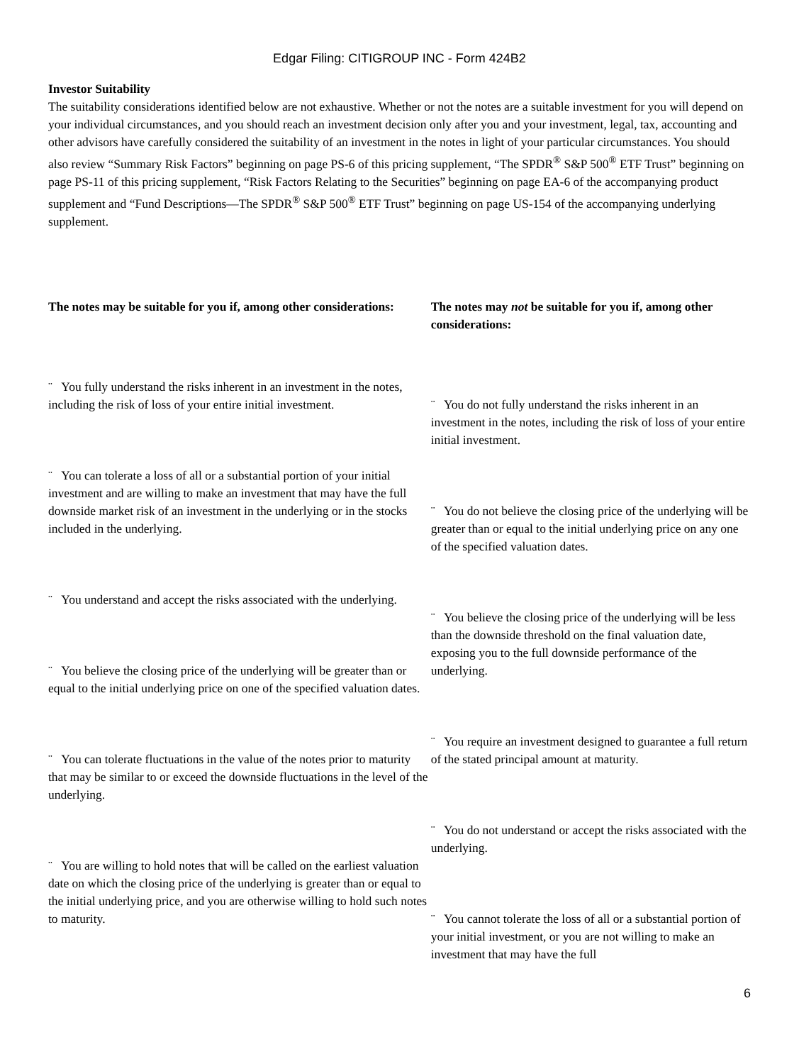Edgar Filing: CITIGROUP INC - Form 424B2
Investor Suitability
The suitability considerations identified below are not exhaustive. Whether or not the notes are a suitable investment for you will depend on your individual circumstances, and you should reach an investment decision only after you and your investment, legal, tax, accounting and other advisors have carefully considered the suitability of an investment in the notes in light of your particular circumstances. You should also review “Summary Risk Factors” beginning on page PS-6 of this pricing supplement, “The SPDR<sup>®</sup> S&P 500<sup>®</sup> ETF Trust” beginning on page PS-11 of this pricing supplement, “Risk Factors Relating to the Securities” beginning on page EA-6 of the accompanying product supplement and “Fund Descriptions—The SPDR<sup>®</sup> S&P 500<sup>®</sup> ETF Trust” beginning on page US-154 of the accompanying underlying supplement.
The notes may be suitable for you if, among other considerations:
¨ You fully understand the risks inherent in an investment in the notes, including the risk of loss of your entire initial investment.
¨ You can tolerate a loss of all or a substantial portion of your initial investment and are willing to make an investment that may have the full downside market risk of an investment in the underlying or in the stocks included in the underlying.
¨ You understand and accept the risks associated with the underlying.
¨ You believe the closing price of the underlying will be greater than or equal to the initial underlying price on one of the specified valuation dates.
¨ You can tolerate fluctuations in the value of the notes prior to maturity that may be similar to or exceed the downside fluctuations in the level of the underlying.
¨ You are willing to hold notes that will be called on the earliest valuation date on which the closing price of the underlying is greater than or equal to the initial underlying price, and you are otherwise willing to hold such notes to maturity.
The notes may not be suitable for you if, among other considerations:
¨ You do not fully understand the risks inherent in an investment in the notes, including the risk of loss of your entire initial investment.
¨ You do not believe the closing price of the underlying will be greater than or equal to the initial underlying price on any one of the specified valuation dates.
¨ You believe the closing price of the underlying will be less than the downside threshold on the final valuation date, exposing you to the full downside performance of the underlying.
¨ You require an investment designed to guarantee a full return of the stated principal amount at maturity.
¨ You do not understand or accept the risks associated with the underlying.
¨ You cannot tolerate the loss of all or a substantial portion of your initial investment, or you are not willing to make an investment that may have the full
6